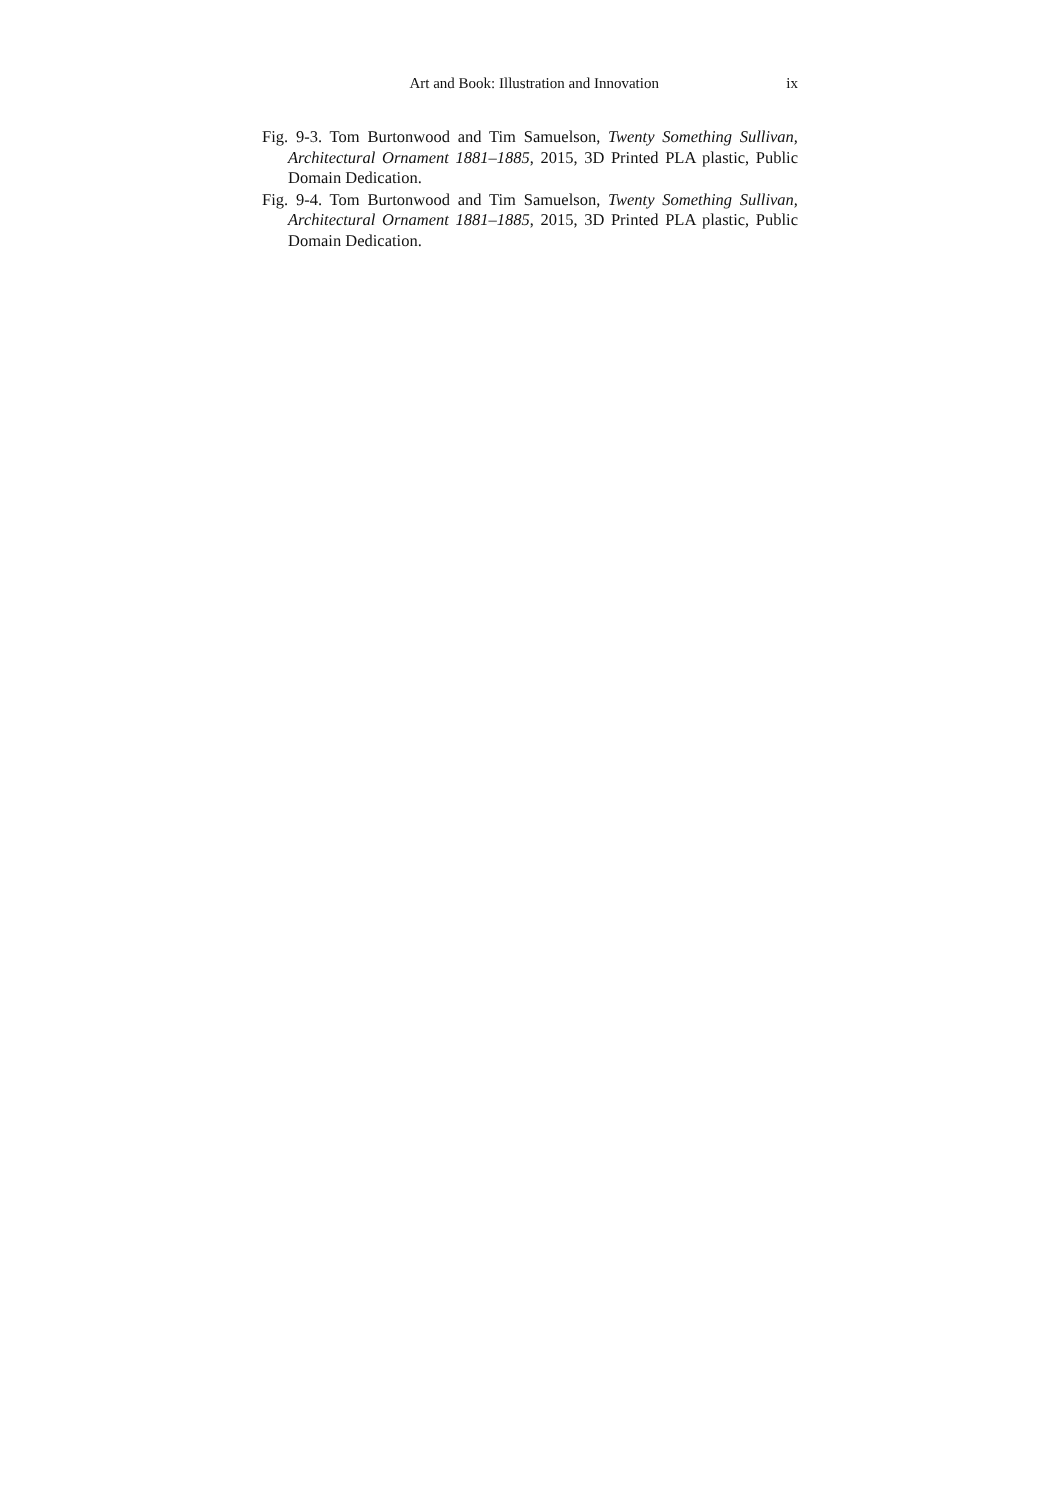Art and Book: Illustration and Innovation ix
Fig. 9-3. Tom Burtonwood and Tim Samuelson, Twenty Something Sullivan, Architectural Ornament 1881–1885, 2015, 3D Printed PLA plastic, Public Domain Dedication.
Fig. 9-4. Tom Burtonwood and Tim Samuelson, Twenty Something Sullivan, Architectural Ornament 1881–1885, 2015, 3D Printed PLA plastic, Public Domain Dedication.